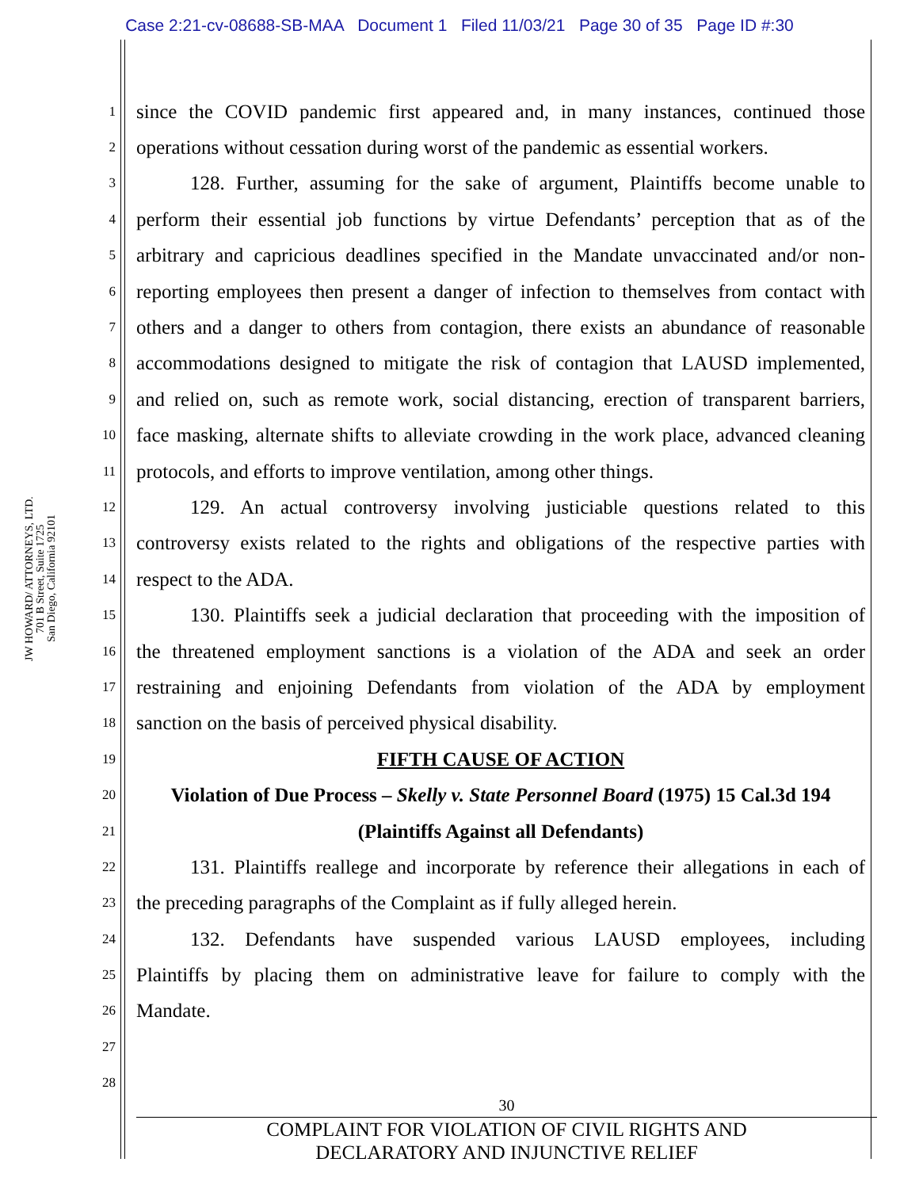Case 2:21-cv-08688-SB-MAA Document 1 Filed 11/03/21 Page 30 of 35 Page ID #:30
JW HOWARD/ ATTORNEYS, LTD.
701 B Street, Suite 1725
San Diego, California 92101
1 since the COVID pandemic first appeared and, in many instances, continued those
2 operations without cessation during worst of the pandemic as essential workers.
3 128. Further, assuming for the sake of argument, Plaintiffs become unable to
4 perform their essential job functions by virtue Defendants’ perception that as of the
5 arbitrary and capricious deadlines specified in the Mandate unvaccinated and/or non-
6 reporting employees then present a danger of infection to themselves from contact with
7 others and a danger to others from contagion, there exists an abundance of reasonable
8 accommodations designed to mitigate the risk of contagion that LAUSD implemented,
9 and relied on, such as remote work, social distancing, erection of transparent barriers,
10 face masking, alternate shifts to alleviate crowding in the work place, advanced cleaning
11 protocols, and efforts to improve ventilation, among other things.
12 129. An actual controversy involving justiciable questions related to this
13 controversy exists related to the rights and obligations of the respective parties with
14 respect to the ADA.
15 130. Plaintiffs seek a judicial declaration that proceeding with the imposition of
16 the threatened employment sanctions is a violation of the ADA and seek an order
17 restraining and enjoining Defendants from violation of the ADA by employment
18 sanction on the basis of perceived physical disability.
19 FIFTH CAUSE OF ACTION
20 Violation of Due Process – Skelly v. State Personnel Board (1975) 15 Cal.3d 194
21 (Plaintiffs Against all Defendants)
22 131. Plaintiffs reallege and incorporate by reference their allegations in each of
23 the preceding paragraphs of the Complaint as if fully alleged herein.
24 132. Defendants have suspended various LAUSD employees, including
25 Plaintiffs by placing them on administrative leave for failure to comply with the
26 Mandate.
27
28
30
COMPLAINT FOR VIOLATION OF CIVIL RIGHTS AND
DECLARATORY AND INJUNCTIVE RELIEF